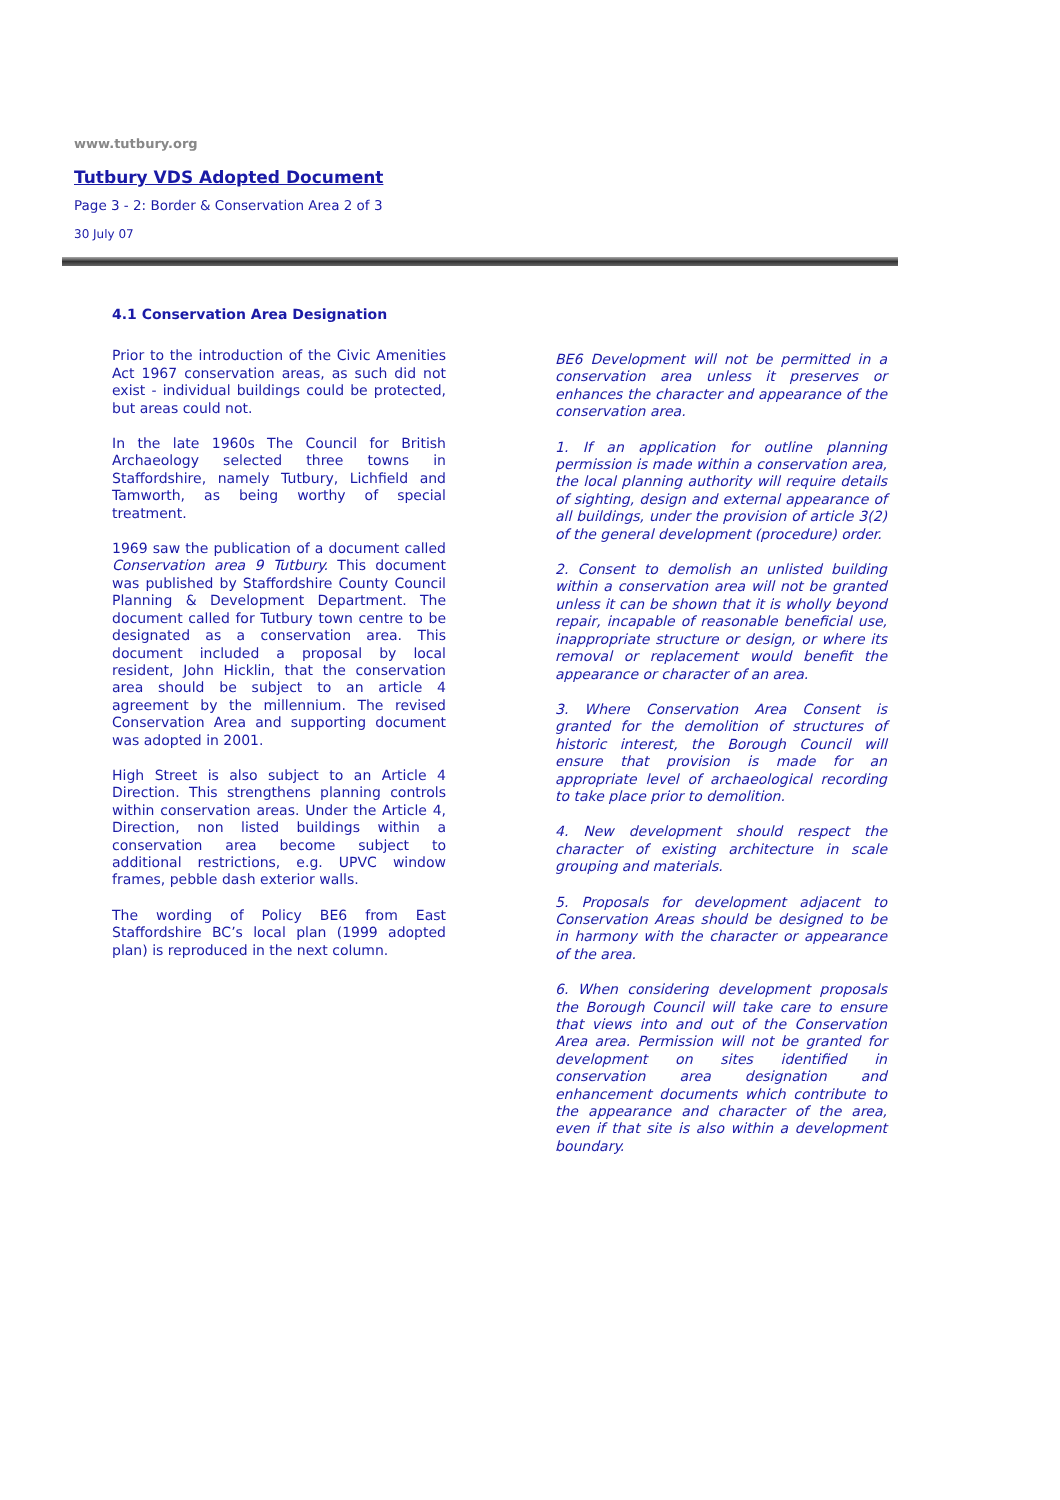www.tutbury.org
Tutbury VDS Adopted Document
Page 3 - 2: Border & Conservation Area 2 of 3
30 July 07
4.1 Conservation Area Designation
Prior to the introduction of the Civic Amenities Act 1967 conservation areas, as such did not exist - individual buildings could be protected, but areas could not.
In the late 1960s The Council for British Archaeology selected three towns in Staffordshire, namely Tutbury, Lichfield and Tamworth, as being worthy of special treatment.
1969 saw the publication of a document called Conservation area 9 Tutbury. This document was published by Staffordshire County Council Planning & Development Department. The document called for Tutbury town centre to be designated as a conservation area. This document included a proposal by local resident, John Hicklin, that the conservation area should be subject to an article 4 agreement by the millennium. The revised Conservation Area and supporting document was adopted in 2001.
High Street is also subject to an Article 4 Direction. This strengthens planning controls within conservation areas. Under the Article 4, Direction, non listed buildings within a conservation area become subject to additional restrictions, e.g. UPVC window frames, pebble dash exterior walls.
The wording of Policy BE6 from East Staffordshire BC’s local plan (1999 adopted plan) is reproduced in the next column.
BE6 Development will not be permitted in a conservation area unless it preserves or enhances the character and appearance of the conservation area.
1. If an application for outline planning permission is made within a conservation area, the local planning authority will require details of sighting, design and external appearance of all buildings, under the provision of article 3(2) of the general development (procedure) order.
2. Consent to demolish an unlisted building within a conservation area will not be granted unless it can be shown that it is wholly beyond repair, incapable of reasonable beneficial use, inappropriate structure or design, or where its removal or replacement would benefit the appearance or character of an area.
3. Where Conservation Area Consent is granted for the demolition of structures of historic interest, the Borough Council will ensure that provision is made for an appropriate level of archaeological recording to take place prior to demolition.
4. New development should respect the character of existing architecture in scale grouping and materials.
5. Proposals for development adjacent to Conservation Areas should be designed to be in harmony with the character or appearance of the area.
6. When considering development proposals the Borough Council will take care to ensure that views into and out of the Conservation Area area. Permission will not be granted for development on sites identified in conservation area designation and enhancement documents which contribute to the appearance and character of the area, even if that site is also within a development boundary.